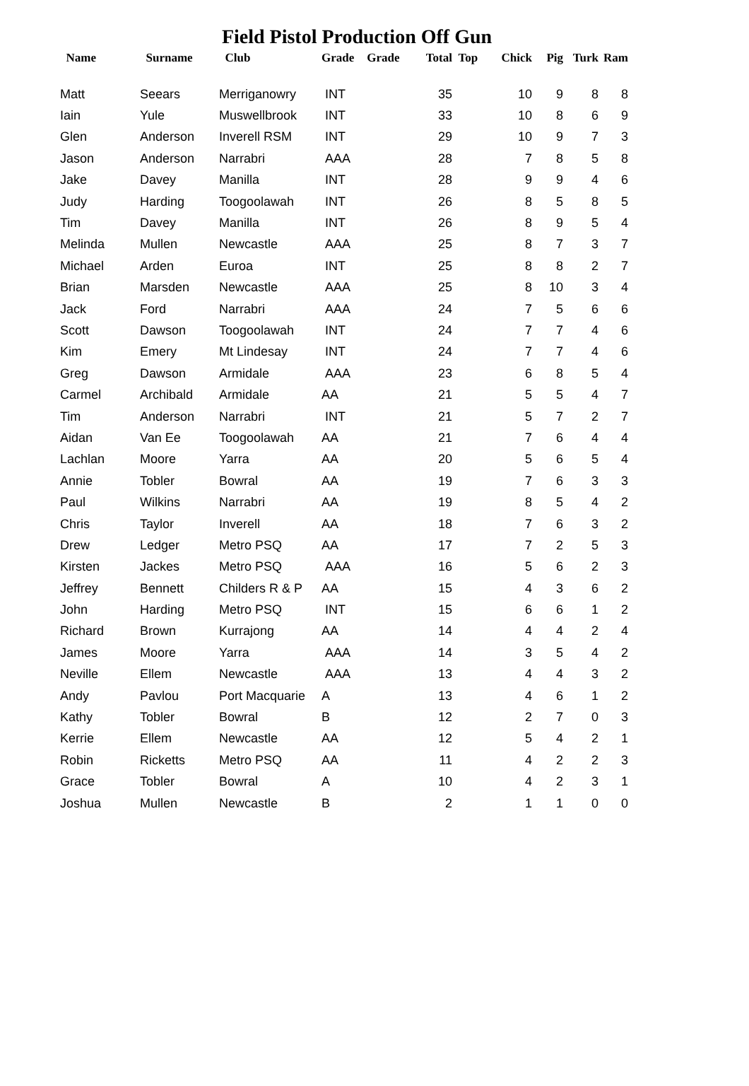Field Pistol Production Off Gun
| Name | Surname | Club | Grade | Grade | Total | Top | Chick | Pig | Turk | Ram |
| --- | --- | --- | --- | --- | --- | --- | --- | --- | --- | --- |
| Matt | Seears | Merriganowry | INT | | 35 | | 10 | 9 | 8 | 8 |
| Iain | Yule | Muswellbrook | INT | | 33 | | 10 | 8 | 6 | 9 |
| Glen | Anderson | Inverell RSM | INT | | 29 | | 10 | 9 | 7 | 3 |
| Jason | Anderson | Narrabri | AAA | | 28 | | 7 | 8 | 5 | 8 |
| Jake | Davey | Manilla | INT | | 28 | | 9 | 9 | 4 | 6 |
| Judy | Harding | Toogoolawah | INT | | 26 | | 8 | 5 | 8 | 5 |
| Tim | Davey | Manilla | INT | | 26 | | 8 | 9 | 5 | 4 |
| Melinda | Mullen | Newcastle | AAA | | 25 | | 8 | 7 | 3 | 7 |
| Michael | Arden | Euroa | INT | | 25 | | 8 | 8 | 2 | 7 |
| Brian | Marsden | Newcastle | AAA | | 25 | | 8 | 10 | 3 | 4 |
| Jack | Ford | Narrabri | AAA | | 24 | | 7 | 5 | 6 | 6 |
| Scott | Dawson | Toogoolawah | INT | | 24 | | 7 | 7 | 4 | 6 |
| Kim | Emery | Mt Lindesay | INT | | 24 | | 7 | 7 | 4 | 6 |
| Greg | Dawson | Armidale | AAA | | 23 | | 6 | 8 | 5 | 4 |
| Carmel | Archibald | Armidale | AA | | 21 | | 5 | 5 | 4 | 7 |
| Tim | Anderson | Narrabri | INT | | 21 | | 5 | 7 | 2 | 7 |
| Aidan | Van Ee | Toogoolawah | AA | | 21 | | 7 | 6 | 4 | 4 |
| Lachlan | Moore | Yarra | AA | | 20 | | 5 | 6 | 5 | 4 |
| Annie | Tobler | Bowral | AA | | 19 | | 7 | 6 | 3 | 3 |
| Paul | Wilkins | Narrabri | AA | | 19 | | 8 | 5 | 4 | 2 |
| Chris | Taylor | Inverell | AA | | 18 | | 7 | 6 | 3 | 2 |
| Drew | Ledger | Metro PSQ | AA | | 17 | | 7 | 2 | 5 | 3 |
| Kirsten | Jackes | Metro PSQ | AAA | | 16 | | 5 | 6 | 2 | 3 |
| Jeffrey | Bennett | Childers R & P | AA | | 15 | | 4 | 3 | 6 | 2 |
| John | Harding | Metro PSQ | INT | | 15 | | 6 | 6 | 1 | 2 |
| Richard | Brown | Kurrajong | AA | | 14 | | 4 | 4 | 2 | 4 |
| James | Moore | Yarra | AAA | | 14 | | 3 | 5 | 4 | 2 |
| Neville | Ellem | Newcastle | AAA | | 13 | | 4 | 4 | 3 | 2 |
| Andy | Pavlou | Port Macquarie | A | | 13 | | 4 | 6 | 1 | 2 |
| Kathy | Tobler | Bowral | B | | 12 | | 2 | 7 | 0 | 3 |
| Kerrie | Ellem | Newcastle | AA | | 12 | | 5 | 4 | 2 | 1 |
| Robin | Ricketts | Metro PSQ | AA | | 11 | | 4 | 2 | 2 | 3 |
| Grace | Tobler | Bowral | A | | 10 | | 4 | 2 | 3 | 1 |
| Joshua | Mullen | Newcastle | B | | 2 | | 1 | 1 | 0 | 0 |